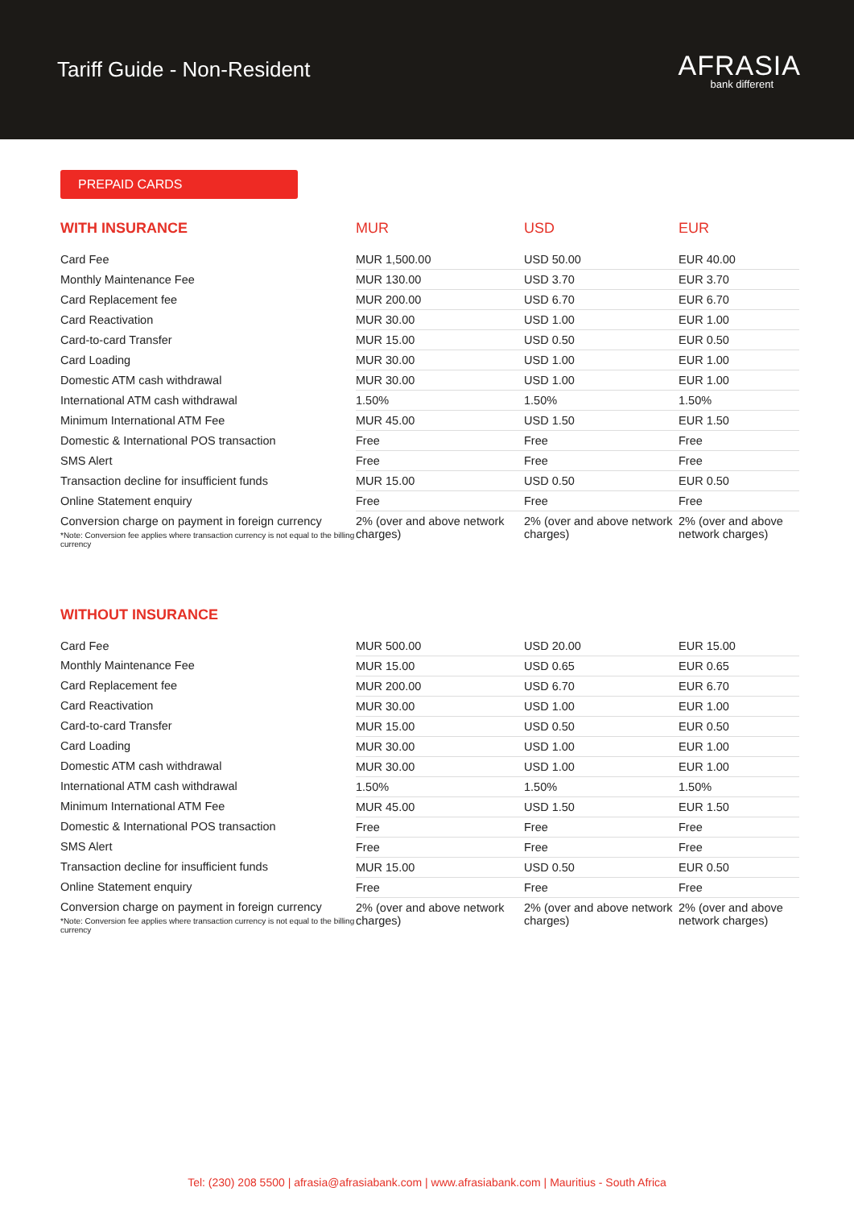Tariff Guide - Non-Resident
AFRASIA
bank different
PREPAID CARDS
| WITH INSURANCE | MUR | USD | EUR |
| --- | --- | --- | --- |
| Card Fee | MUR 1,500.00 | USD 50.00 | EUR 40.00 |
| Monthly Maintenance Fee | MUR 130.00 | USD 3.70 | EUR 3.70 |
| Card Replacement fee | MUR 200.00 | USD 6.70 | EUR 6.70 |
| Card Reactivation | MUR 30.00 | USD 1.00 | EUR 1.00 |
| Card-to-card Transfer | MUR 15.00 | USD 0.50 | EUR 0.50 |
| Card Loading | MUR 30.00 | USD 1.00 | EUR 1.00 |
| Domestic ATM cash withdrawal | MUR 30.00 | USD 1.00 | EUR 1.00 |
| International ATM cash withdrawal | 1.50% | 1.50% | 1.50% |
| Minimum International ATM Fee | MUR 45.00 | USD 1.50 | EUR 1.50 |
| Domestic & International POS transaction | Free | Free | Free |
| SMS Alert | Free | Free | Free |
| Transaction decline for insufficient funds | MUR 15.00 | USD 0.50 | EUR 0.50 |
| Online Statement enquiry | Free | Free | Free |
| Conversion charge on payment in foreign currency *Note: Conversion fee applies where transaction currency is not equal to the billing currency | 2% (over and above network charges) | 2% (over and above network charges) | 2% (over and above network charges) |
| WITHOUT INSURANCE | | | |
| --- | --- | --- | --- |
| Card Fee | MUR 500.00 | USD 20.00 | EUR 15.00 |
| Monthly Maintenance Fee | MUR 15.00 | USD 0.65 | EUR 0.65 |
| Card Replacement fee | MUR 200.00 | USD 6.70 | EUR 6.70 |
| Card Reactivation | MUR 30.00 | USD 1.00 | EUR 1.00 |
| Card-to-card Transfer | MUR 15.00 | USD 0.50 | EUR 0.50 |
| Card Loading | MUR 30.00 | USD 1.00 | EUR 1.00 |
| Domestic ATM cash withdrawal | MUR 30.00 | USD 1.00 | EUR 1.00 |
| International ATM cash withdrawal | 1.50% | 1.50% | 1.50% |
| Minimum International ATM Fee | MUR 45.00 | USD 1.50 | EUR 1.50 |
| Domestic & International POS transaction | Free | Free | Free |
| SMS Alert | Free | Free | Free |
| Transaction decline for insufficient funds | MUR 15.00 | USD 0.50 | EUR 0.50 |
| Online Statement enquiry | Free | Free | Free |
| Conversion charge on payment in foreign currency *Note: Conversion fee applies where transaction currency is not equal to the billing currency | 2% (over and above network charges) | 2% (over and above network charges) | 2% (over and above network charges) |
Tel: (230) 208 5500 | afrasia@afrasiabank.com | www.afrasiabank.com | Mauritius - South Africa